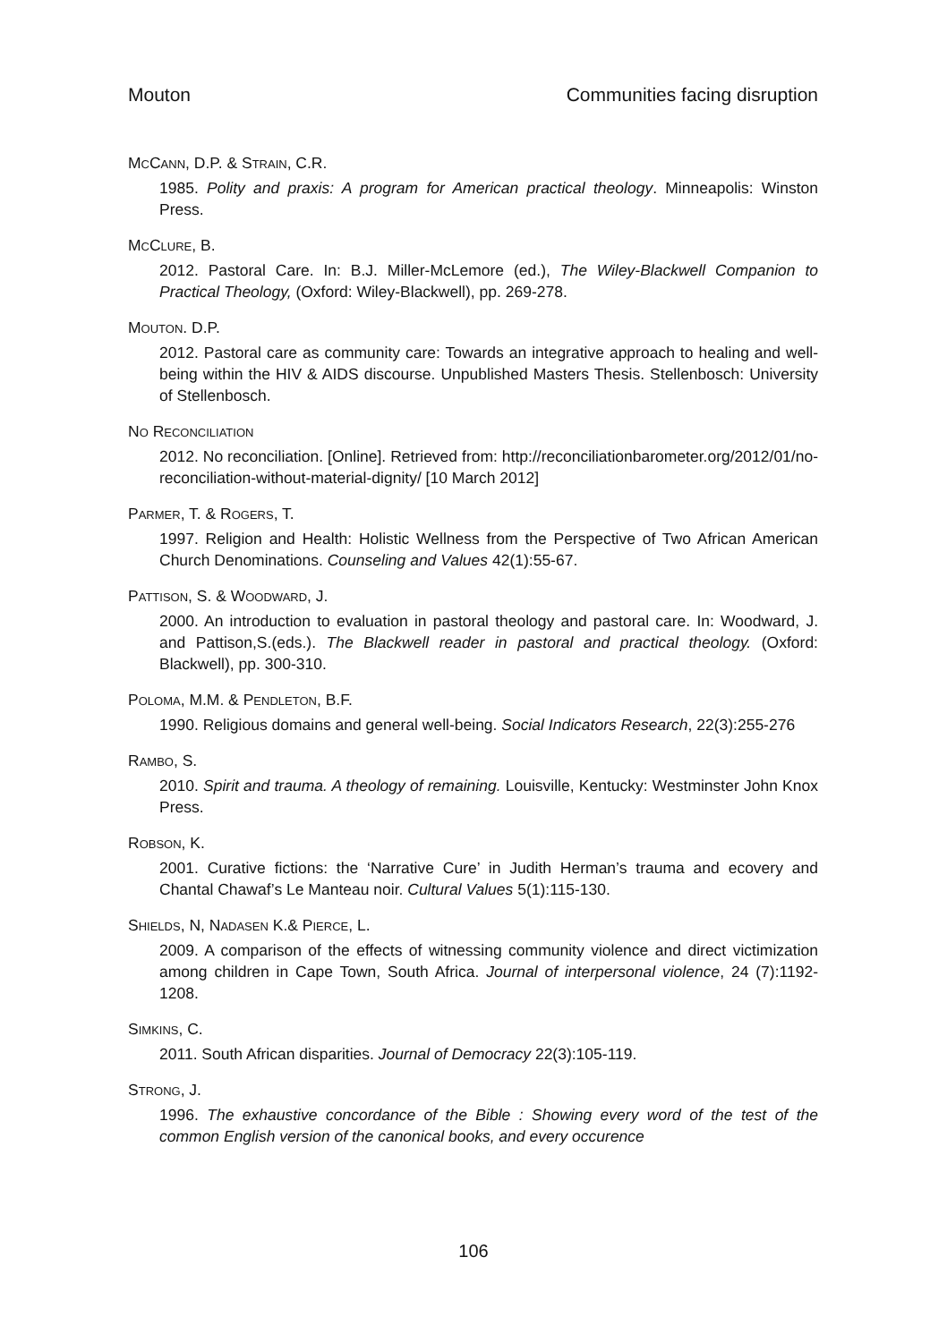Mouton Communities facing disruption
MCCANN, D.P. & STRAIN, C.R.
1985. Polity and praxis: A program for American practical theology. Minneapolis: Winston Press.
MCCLURE, B.
2012. Pastoral Care. In: B.J. Miller-McLemore (ed.), The Wiley-Blackwell Companion to Practical Theology, (Oxford: Wiley-Blackwell), pp. 269-278.
MOUTON. D.P.
2012. Pastoral care as community care: Towards an integrative approach to healing and well-being within the HIV & AIDS discourse. Unpublished Masters Thesis. Stellenbosch: University of Stellenbosch.
NO RECONCILIATION
2012. No reconciliation. [Online]. Retrieved from: http://reconciliationbarometer.org/2012/01/no-reconciliation-without-material-dignity/ [10 March 2012]
PARMER, T. & ROGERS, T.
1997. Religion and Health: Holistic Wellness from the Perspective of Two African American Church Denominations. Counseling and Values 42(1):55-67.
PATTISON, S. & WOODWARD, J.
2000. An introduction to evaluation in pastoral theology and pastoral care. In: Woodward, J. and Pattison,S.(eds.). The Blackwell reader in pastoral and practical theology. (Oxford: Blackwell), pp. 300-310.
POLOMA, M.M. & PENDLETON, B.F.
1990. Religious domains and general well-being. Social Indicators Research, 22(3):255-276
RAMBO, S.
2010. Spirit and trauma. A theology of remaining. Louisville, Kentucky: Westminster John Knox Press.
ROBSON, K.
2001. Curative fictions: the ‘Narrative Cure’ in Judith Herman’s trauma and ecovery and Chantal Chawaf’s Le Manteau noir. Cultural Values 5(1):115-130.
SHIELDS, N, NADASEN K.& PIERCE, L.
2009. A comparison of the effects of witnessing community violence and direct victimization among children in Cape Town, South Africa. Journal of interpersonal violence, 24 (7):1192-1208.
SIMKINS, C.
2011. South African disparities. Journal of Democracy 22(3):105-119.
STRONG, J.
1996. The exhaustive concordance of the Bible : Showing every word of the test of the common English version of the canonical books, and every occurence
106